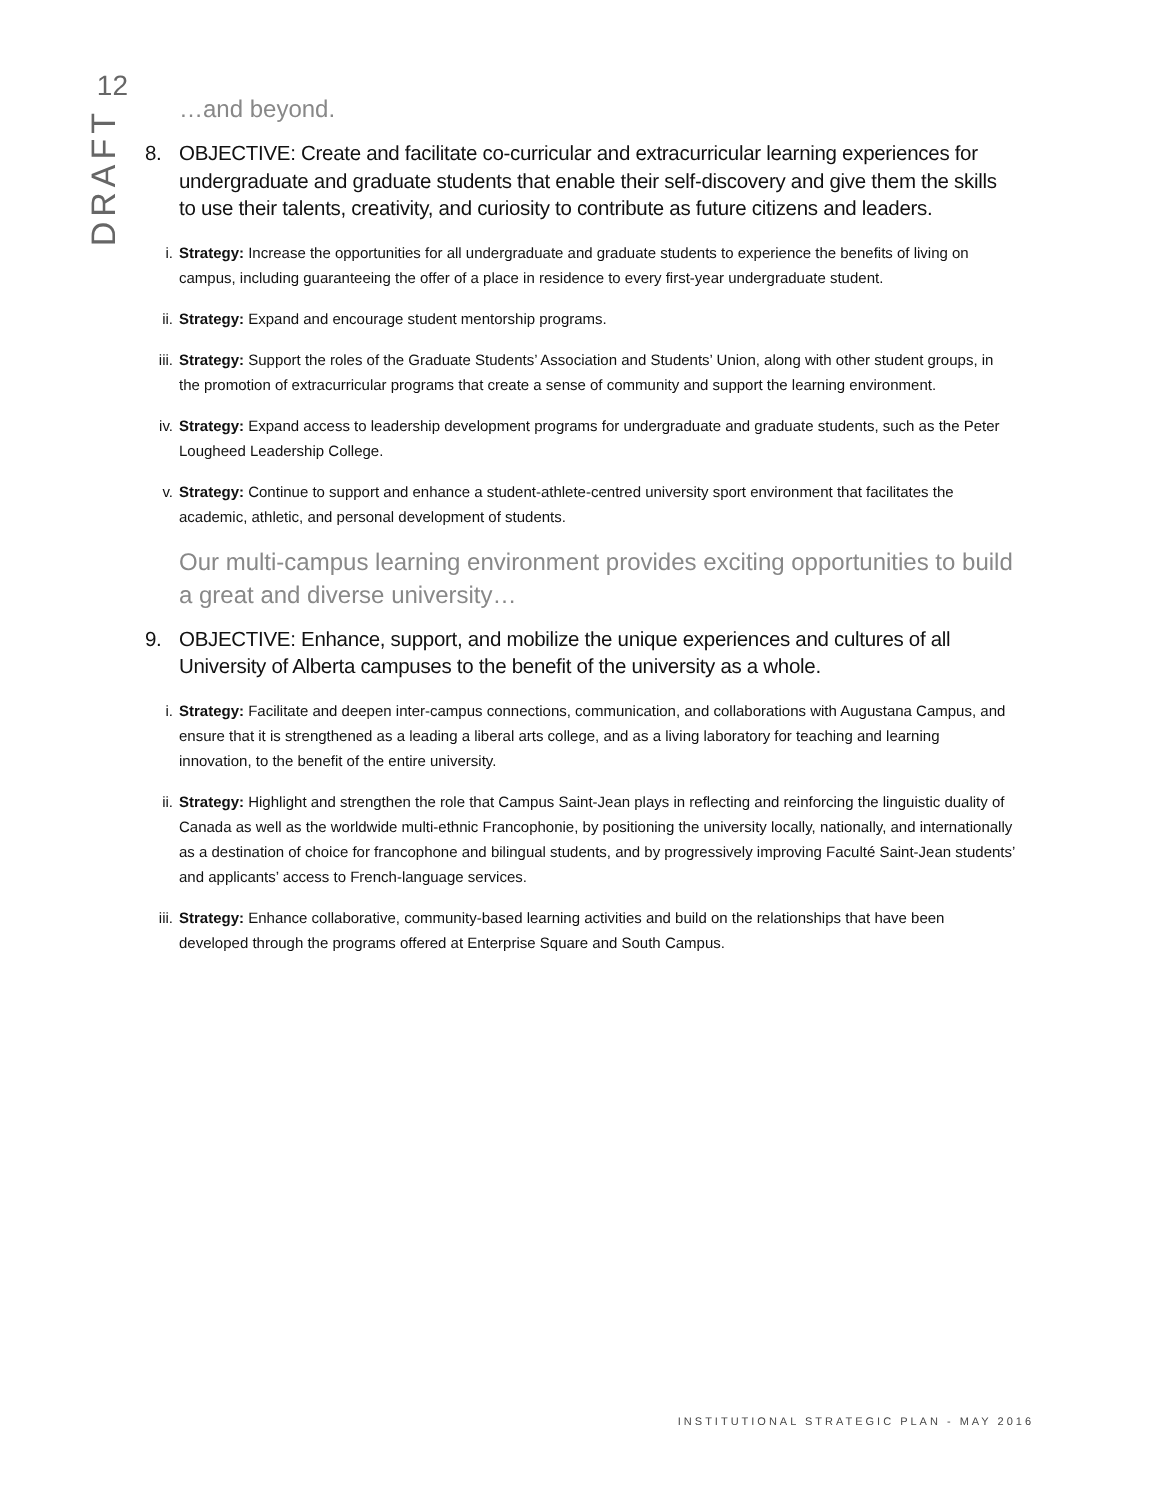12
DRAFT
…and beyond.
8. OBJECTIVE: Create and facilitate co-curricular and extracurricular learning experiences for undergraduate and graduate students that enable their self-discovery and give them the skills to use their talents, creativity, and curiosity to contribute as future citizens and leaders.
i. Strategy: Increase the opportunities for all undergraduate and graduate students to experience the benefits of living on campus, including guaranteeing the offer of a place in residence to every first-year undergraduate student.
ii. Strategy: Expand and encourage student mentorship programs.
iii. Strategy: Support the roles of the Graduate Students’ Association and Students’ Union, along with other student groups, in the promotion of extracurricular programs that create a sense of community and support the learning environment.
iv. Strategy: Expand access to leadership development programs for undergraduate and graduate students, such as the Peter Lougheed Leadership College.
v. Strategy: Continue to support and enhance a student-athlete-centred university sport environment that facilitates the academic, athletic, and personal development of students.
Our multi-campus learning environment provides exciting opportunities to build a great and diverse university…
9. OBJECTIVE: Enhance, support, and mobilize the unique experiences and cultures of all University of Alberta campuses to the benefit of the university as a whole.
i. Strategy: Facilitate and deepen inter-campus connections, communication, and collaborations with Augustana Campus, and ensure that it is strengthened as a leading a liberal arts college, and as a living laboratory for teaching and learning innovation, to the benefit of the entire university.
ii. Strategy: Highlight and strengthen the role that Campus Saint-Jean plays in reflecting and reinforcing the linguistic duality of Canada as well as the worldwide multi-ethnic Francophonie, by positioning the university locally, nationally, and internationally as a destination of choice for francophone and bilingual students, and by progressively improving Faculté Saint-Jean students’ and applicants’ access to French-language services.
iii. Strategy: Enhance collaborative, community-based learning activities and build on the relationships that have been developed through the programs offered at Enterprise Square and South Campus.
INSTITUTIONAL STRATEGIC PLAN - MAY 2016